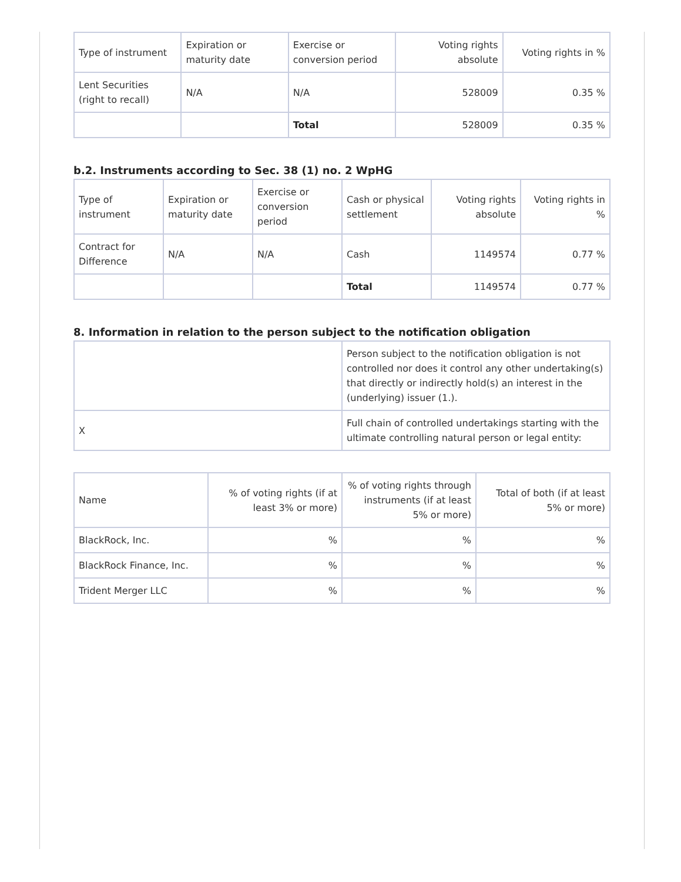| Type of instrument | Expiration or maturity date | Exercise or conversion period | Voting rights absolute | Voting rights in % |
| --- | --- | --- | --- | --- |
| Lent Securities (right to recall) | N/A | N/A | 528009 | 0.35 % |
| | | Total | 528009 | 0.35 % |
b.2. Instruments according to Sec. 38 (1) no. 2 WpHG
| Type of instrument | Expiration or maturity date | Exercise or conversion period | Cash or physical settlement | Voting rights absolute | Voting rights in % |
| --- | --- | --- | --- | --- | --- |
| Contract for Difference | N/A | N/A | Cash | 1149574 | 0.77 % |
| | | | Total | 1149574 | 0.77 % |
8. Information in relation to the person subject to the notification obligation
| | Person subject to the notification obligation is not controlled nor does it control any other undertaking(s) that directly or indirectly hold(s) an interest in the (underlying) issuer (1.). |
| X | Full chain of controlled undertakings starting with the ultimate controlling natural person or legal entity: |
| Name | % of voting rights (if at least 3% or more) | % of voting rights through instruments (if at least 5% or more) | Total of both (if at least 5% or more) |
| --- | --- | --- | --- |
| BlackRock, Inc. | % | % | % |
| BlackRock Finance, Inc. | % | % | % |
| Trident Merger LLC | % | % | % |